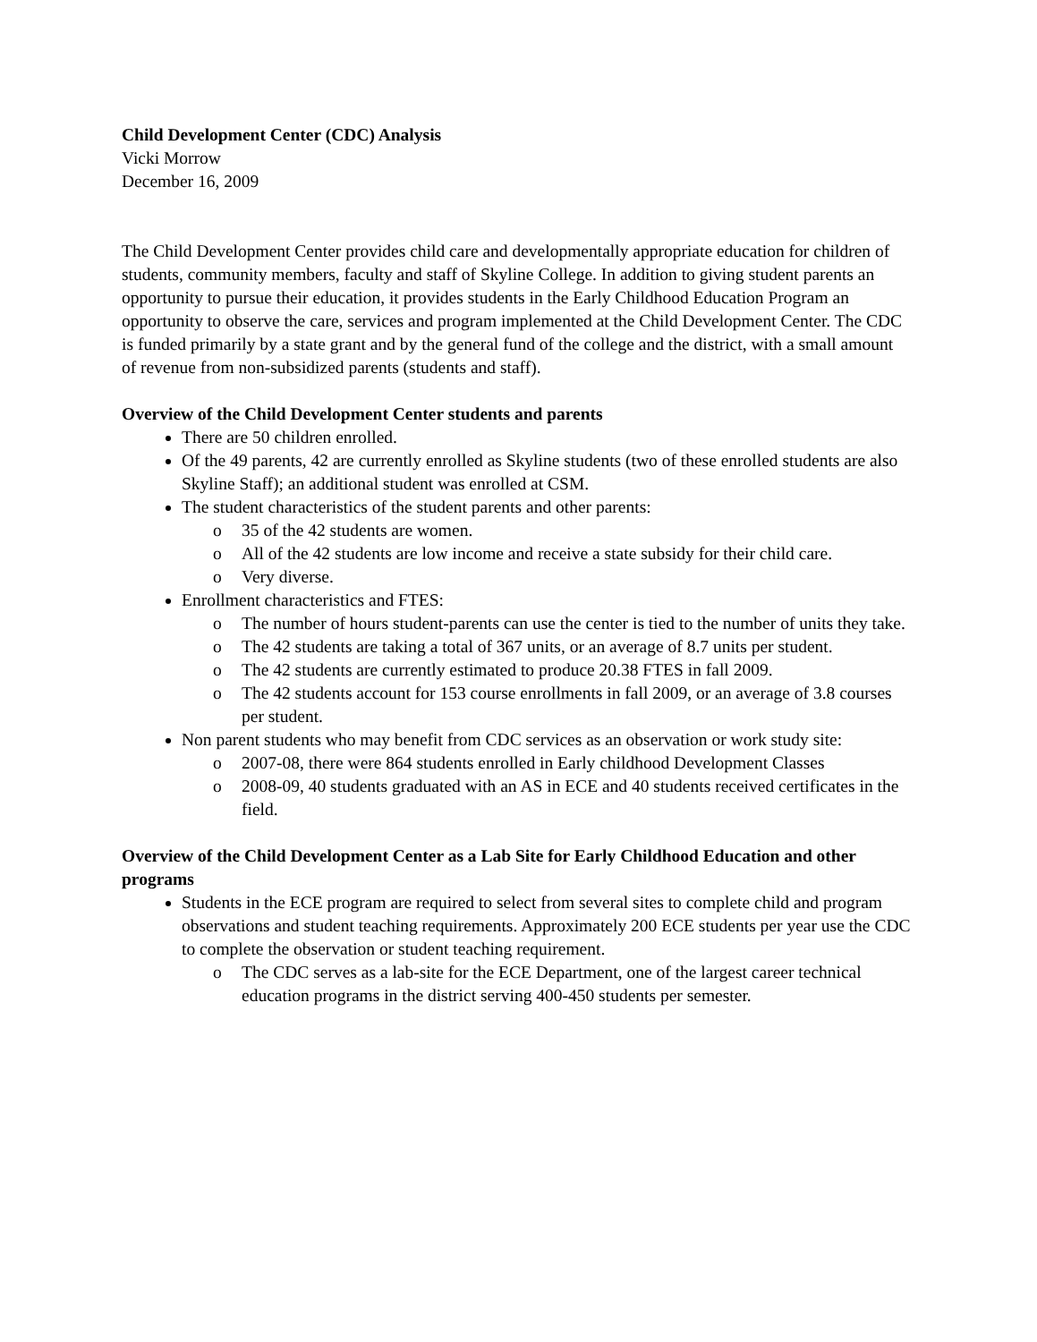Child Development Center (CDC) Analysis
Vicki Morrow
December 16, 2009
The Child Development Center provides child care and developmentally appropriate education for children of students, community members, faculty and staff of Skyline College. In addition to giving student parents an opportunity to pursue their education, it provides students in the Early Childhood Education Program an opportunity to observe the care, services and program implemented at the Child Development Center. The CDC is funded primarily by a state grant and by the general fund of the college and the district, with a small amount of revenue from non-subsidized parents (students and staff).
Overview of the Child Development Center students and parents
There are 50 children enrolled.
Of the 49 parents, 42 are currently enrolled as Skyline students (two of these enrolled students are also Skyline Staff); an additional student was enrolled at CSM.
The student characteristics of the student parents and other parents:
o 35 of the 42 students are women.
o All of the 42 students are low income and receive a state subsidy for their child care.
o Very diverse.
Enrollment characteristics and FTES:
o The number of hours student-parents can use the center is tied to the number of units they take.
o The 42 students are taking a total of 367 units, or an average of 8.7 units per student.
o The 42 students are currently estimated to produce 20.38 FTES in fall 2009.
o The 42 students account for 153 course enrollments in fall 2009, or an average of 3.8 courses per student.
Non parent students who may benefit from CDC services as an observation or work study site:
o 2007-08, there were 864 students enrolled in Early childhood Development Classes
o 2008-09, 40 students graduated with an AS in ECE and 40 students received certificates in the field.
Overview of the Child Development Center as a Lab Site for Early Childhood Education and other programs
Students in the ECE program are required to select from several sites to complete child and program observations and student teaching requirements. Approximately 200 ECE students per year use the CDC to complete the observation or student teaching requirement.
o The CDC serves as a lab-site for the ECE Department, one of the largest career technical education programs in the district serving 400-450 students per semester.